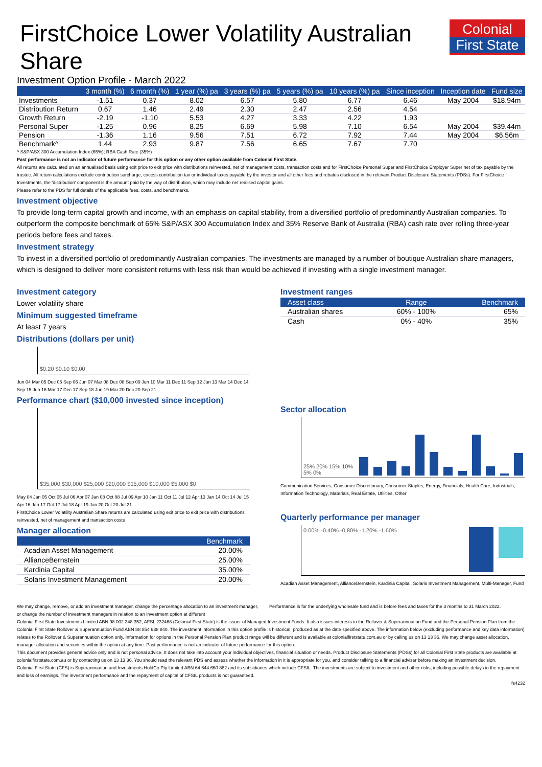Colonial
First State
FirstChoice Lower Volatility Australian Share
Investment Option Profile - March 2022
| | 3 month (%) | 6 month (%) | 1 year (%) pa | 3 years (%) pa | 5 years (%) pa | 10 years (%) pa | Since inception | Inception date | Fund size |
| --- | --- | --- | --- | --- | --- | --- | --- | --- | --- |
| Investments | -1.51 | 0.37 | 8.02 | 6.57 | 5.80 | 6.77 | 6.46 | May 2004 | $18.94m |
| Distribution Return | 0.67 | 1.46 | 2.49 | 2.30 | 2.47 | 2.56 | 4.54 | | |
| Growth Return | -2.19 | -1.10 | 5.53 | 4.27 | 3.33 | 4.22 | 1.93 | | |
| Personal Super | -1.25 | 0.96 | 8.25 | 6.69 | 5.98 | 7.10 | 6.54 | May 2004 | $39.44m |
| Pension | -1.36 | 1.16 | 9.56 | 7.51 | 6.72 | 7.92 | 7.44 | May 2004 | $6.56m |
| Benchmark^ | 1.44 | 2.93 | 9.87 | 7.56 | 6.65 | 7.67 | 7.70 | | |
^ S&P/ASX 300 Accumulation Index (65%); RBA Cash Rate (35%)
Past performance is not an indicator of future performance for this option or any other option available from Colonial First State.
All returns are calculated on an annualised basis using exit price to exit price with distributions reinvested, net of management costs, transaction costs and for FirstChoice Personal Super and FirstChoice Employer Super net of tax payable by the trustee. All return calculations exclude contribution surcharge, excess contribution tax or individual taxes payable by the investor and all other fees and rebates disclosed in the relevant Product Disclosure Statements (PDSs). For FirstChoice Investments, the 'distribution' component is the amount paid by the way of distribution, which may include net realised capital gains.
Please refer to the PDS for full details of the applicable fees, costs, and benchmarks.
Investment objective
To provide long-term capital growth and income, with an emphasis on capital stability, from a diversified portfolio of predominantly Australian companies. To outperform the composite benchmark of 65% S&P/ASX 300 Accumulation Index and 35% Reserve Bank of Australia (RBA) cash rate over rolling three-year periods before fees and taxes.
Investment strategy
To invest in a diversified portfolio of predominantly Australian companies. The investments are managed by a number of boutique Australian share managers, which is designed to deliver more consistent returns with less risk than would be achieved if investing with a single investment manager.
Investment category
Lower volatility share
Minimum suggested timeframe
At least 7 years
Distributions (dollars per unit)
$0.20 $0.10 $0.00
Jun 04 Mar 05 Dec 05 Sep 06 Jun 07 Mar 08 Dec 08 Sep 09 Jun 10 Mar 11 Dec 11 Sep 12 Jun 13 Mar 14 Dec 14 Sep 15 Jun 16 Mar 17 Dec 17 Sep 18 Jun 19 Mar 20 Dec 20 Sep 21
Performance chart ($10,000 invested since inception)
$35,000 $30,000 $25,000 $20,000 $15,000 $10,000 $5,000 $0
May 04 Jan 05 Oct 05 Jul 06 Apr 07 Jan 08 Oct 08 Jul 09 Apr 10 Jan 11 Oct 11 Jul 12 Apr 13 Jan 14 Oct 14 Jul 15 Apr 16 Jan 17 Oct 17 Jul 18 Apr 19 Jan 20 Oct 20 Jul 21
FirstChoice Lower Volatility Australian Share returns are calculated using exit price to exit price with distributions reinvested, net of management and transaction costs
Manager allocation
| | Benchmark |
| --- | --- |
| Acadian Asset Management | 20.00% |
| AllianceBernstein | 25.00% |
| Kardinia Capital | 35.00% |
| Solaris Investment Management | 20.00% |
Investment ranges
| Asset class | Range | Benchmark |
| --- | --- | --- |
| Australian shares | 60% - 100% | 65% |
| Cash | 0% - 40% | 35% |
Sector allocation
25% 20% 15% 10% 5% 0%
Communication Services, Consumer Discretionary, Consumer Staples, Energy, Financials, Health Care, Industrials, Information Technology, Materials, Real Estate, Utilities, Other
Quarterly performance per manager
0.00% -0.40% -0.80% -1.20% -1.60%
Acadian Asset Management, AllianceBernstein, Kardinia Capital, Solaris Investment Management, Multi-Manager, Fund
We may change, remove, or add an investment manager, change the percentage allocation to an investment manager, or change the number of investment managers in relation to an investment option at different
Performance is for the underlying wholesale fund and is before fees and taxes for the 3 months to 31 March 2022.
Colonial First State Investments Limited ABN 98 002 348 352, AFSL 232468 (Colonial First State) is the issuer of Managed Investment Funds. It also issues interests in the Rollover & Superannuation Fund and the Personal Pension Plan from the Colonial First State Rollover & Superannuation Fund ABN 88 854 638 840. The investment information in this option profile is historical, produced as at the date specified above. The information below (excluding performance and key data information) relates to the Rollover & Superannuation option only. Information for options in the Personal Pension Plan product range will be different and is available at colonialfirststate.com.au or by calling us on 13 13 36. We may change asset allocation, manager allocation and securities within the option at any time. Past performance is not an indicator of future performance for this option.
This document provides general advice only and is not personal advice. It does not take into account your individual objectives, financial situation or needs. Product Disclosure Statements (PDSs) for all Colonial First State products are available at colonialfirststate.com.au or by contacting us on 13 13 36. You should read the relevant PDS and assess whether the information in it is appropriate for you, and consider talking to a financial adviser before making an investment decision.
Colonial First State (CFS) is Superannuation and Investments HoldCo Pty Limited ABN 64 644 660 882 and its subsidiaries which include CFSIL. The investments are subject to investment and other risks, including possible delays in the repayment and loss of earnings. The investment performance and the repayment of capital of CFSIL products is not guaranteed.
fs4232